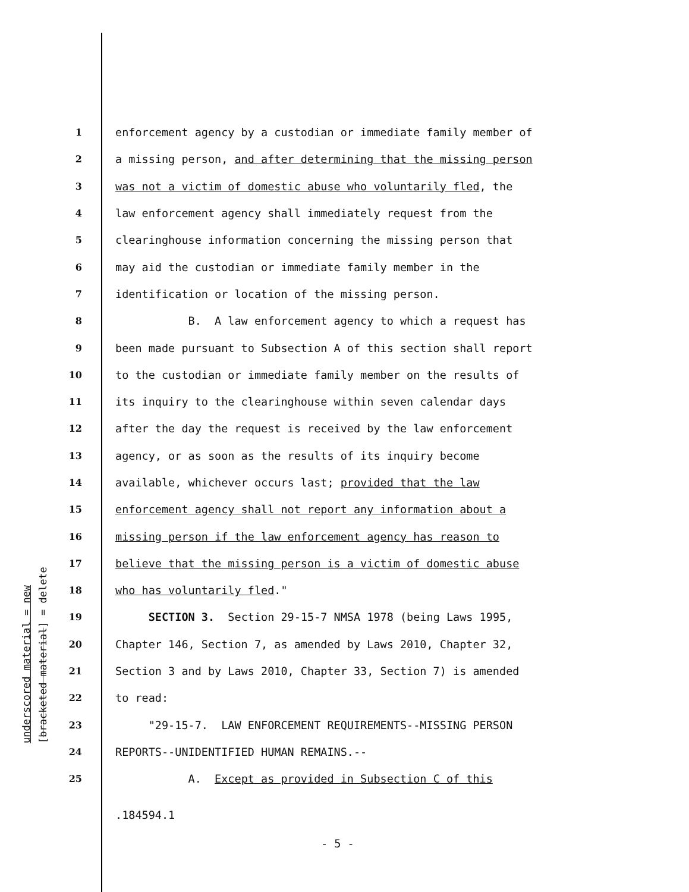underscored material = new [bracketed material] = delete
1 enforcement agency by a custodian or immediate family member of
2 a missing person, and after determining that the missing person
3 was not a victim of domestic abuse who voluntarily fled, the
4 law enforcement agency shall immediately request from the
5 clearinghouse information concerning the missing person that
6 may aid the custodian or immediate family member in the
7 identification or location of the missing person.
8 B. A law enforcement agency to which a request has
9 been made pursuant to Subsection A of this section shall report
10 to the custodian or immediate family member on the results of
11 its inquiry to the clearinghouse within seven calendar days
12 after the day the request is received by the law enforcement
13 agency, or as soon as the results of its inquiry become
14 available, whichever occurs last; provided that the law
15 enforcement agency shall not report any information about a
16 missing person if the law enforcement agency has reason to
17 believe that the missing person is a victim of domestic abuse
18 who has voluntarily fled."
19 SECTION 3. Section 29-15-7 NMSA 1978 (being Laws 1995,
20 Chapter 146, Section 7, as amended by Laws 2010, Chapter 32,
21 Section 3 and by Laws 2010, Chapter 33, Section 7) is amended
22 to read:
23 "29-15-7. LAW ENFORCEMENT REQUIREMENTS--MISSING PERSON
24 REPORTS--UNIDENTIFIED HUMAN REMAINS.--
25 A. Except as provided in Subsection C of this
.184594.1
- 5 -